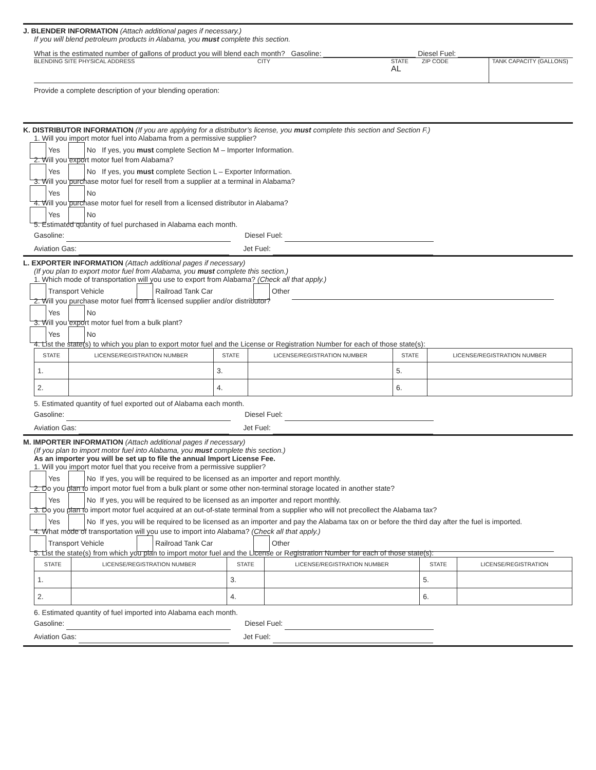J. BLENDER INFORMATION (Attach additional pages if necessary.)
If you will blend petroleum products in Alabama, you must complete this section.
What is the estimated number of gallons of product you will blend each month? Gasoline: Diesel Fuel:
BLENDING SITE PHYSICAL ADDRESS CITY STATE
AL
ZIP CODE TANK CAPACITY (GALLONS)
Provide a complete description of your blending operation:
K. DISTRIBUTOR INFORMATION (If you are applying for a distributor’s license, you must complete this section and Section F.)
1. Will you import motor fuel into Alabama from a permissive supplier?
Yes No If yes, you must complete Section M – Importer Information.
2. Will you export motor fuel from Alabama?
Yes No If yes, you must complete Section L – Exporter Information.
3. Will you purchase motor fuel for resell from a supplier at a terminal in Alabama?
Yes No
4. Will you purchase motor fuel for resell from a licensed distributor in Alabama?
Yes No
5. Estimated quantity of fuel purchased in Alabama each month.
Gasoline: Diesel Fuel:
Aviation Gas: Jet Fuel:
L. EXPORTER INFORMATION (Attach additional pages if necessary)
(If you plan to export motor fuel from Alabama, you must complete this section.)
1. Which mode of transportation will you use to export from Alabama? (Check all that apply.)
Transport Vehicle Railroad Tank Car Other
2. Will you purchase motor fuel from a licensed supplier and/or distributor?
Yes No
3. Will you export motor fuel from a bulk plant?
Yes No
4. List the state(s) to which you plan to export motor fuel and the License or Registration Number for each of those state(s):
| STATE | LICENSE/REGISTRATION NUMBER | STATE | LICENSE/REGISTRATION NUMBER | STATE | LICENSE/REGISTRATION NUMBER |
| --- | --- | --- | --- | --- | --- |
| 1. | | 3. | | 5. | |
| 2. | | 4. | | 6. | |
5. Estimated quantity of fuel exported out of Alabama each month.
Gasoline: Diesel Fuel:
Aviation Gas: Jet Fuel:
M. IMPORTER INFORMATION (Attach additional pages if necessary)
(If you plan to import motor fuel into Alabama, you must complete this section.)
As an importer you will be set up to file the annual Import License Fee.
1. Will you import motor fuel that you receive from a permissive supplier?
Yes No If yes, you will be required to be licensed as an importer and report monthly.
2. Do you plan to import motor fuel from a bulk plant or some other non-terminal storage located in another state?
Yes No If yes, you will be required to be licensed as an importer and report monthly.
3. Do you plan to import motor fuel acquired at an out-of-state terminal from a supplier who will not precollect the Alabama tax?
Yes No If yes, you will be required to be licensed as an importer and pay the Alabama tax on or before the third day after the fuel is imported.
4. What mode of transportation will you use to import into Alabama? (Check all that apply.)
Transport Vehicle Railroad Tank Car Other
5. List the state(s) from which you plan to import motor fuel and the License or Registration Number for each of those state(s):
| STATE | LICENSE/REGISTRATION NUMBER | STATE | LICENSE/REGISTRATION NUMBER | STATE | LICENSE/REGISTRATION |
| --- | --- | --- | --- | --- | --- |
| 1. | | 3. | | 5. | |
| 2. | | 4. | | 6. | |
6. Estimated quantity of fuel imported into Alabama each month.
Gasoline: Diesel Fuel:
Aviation Gas: Jet Fuel: